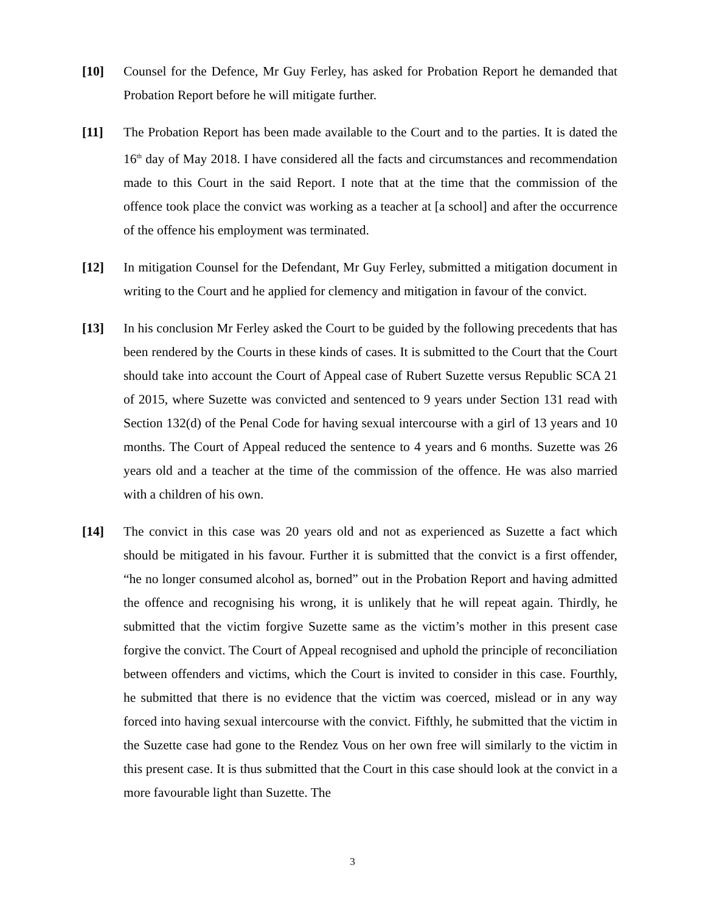[10] Counsel for the Defence, Mr Guy Ferley, has asked for Probation Report he demanded that Probation Report before he will mitigate further.
[11] The Probation Report has been made available to the Court and to the parties. It is dated the 16<sup>th</sup> day of May 2018. I have considered all the facts and circumstances and recommendation made to this Court in the said Report. I note that at the time that the commission of the offence took place the convict was working as a teacher at [a school] and after the occurrence of the offence his employment was terminated.
[12] In mitigation Counsel for the Defendant, Mr Guy Ferley, submitted a mitigation document in writing to the Court and he applied for clemency and mitigation in favour of the convict.
[13] In his conclusion Mr Ferley asked the Court to be guided by the following precedents that has been rendered by the Courts in these kinds of cases. It is submitted to the Court that the Court should take into account the Court of Appeal case of Rubert Suzette versus Republic SCA 21 of 2015, where Suzette was convicted and sentenced to 9 years under Section 131 read with Section 132(d) of the Penal Code for having sexual intercourse with a girl of 13 years and 10 months. The Court of Appeal reduced the sentence to 4 years and 6 months. Suzette was 26 years old and a teacher at the time of the commission of the offence. He was also married with a children of his own.
[14] The convict in this case was 20 years old and not as experienced as Suzette a fact which should be mitigated in his favour. Further it is submitted that the convict is a first offender, “he no longer consumed alcohol as, borned” out in the Probation Report and having admitted the offence and recognising his wrong, it is unlikely that he will repeat again. Thirdly, he submitted that the victim forgive Suzette same as the victim’s mother in this present case forgive the convict. The Court of Appeal recognised and uphold the principle of reconciliation between offenders and victims, which the Court is invited to consider in this case. Fourthly, he submitted that there is no evidence that the victim was coerced, mislead or in any way forced into having sexual intercourse with the convict. Fifthly, he submitted that the victim in the Suzette case had gone to the Rendez Vous on her own free will similarly to the victim in this present case. It is thus submitted that the Court in this case should look at the convict in a more favourable light than Suzette. The
3